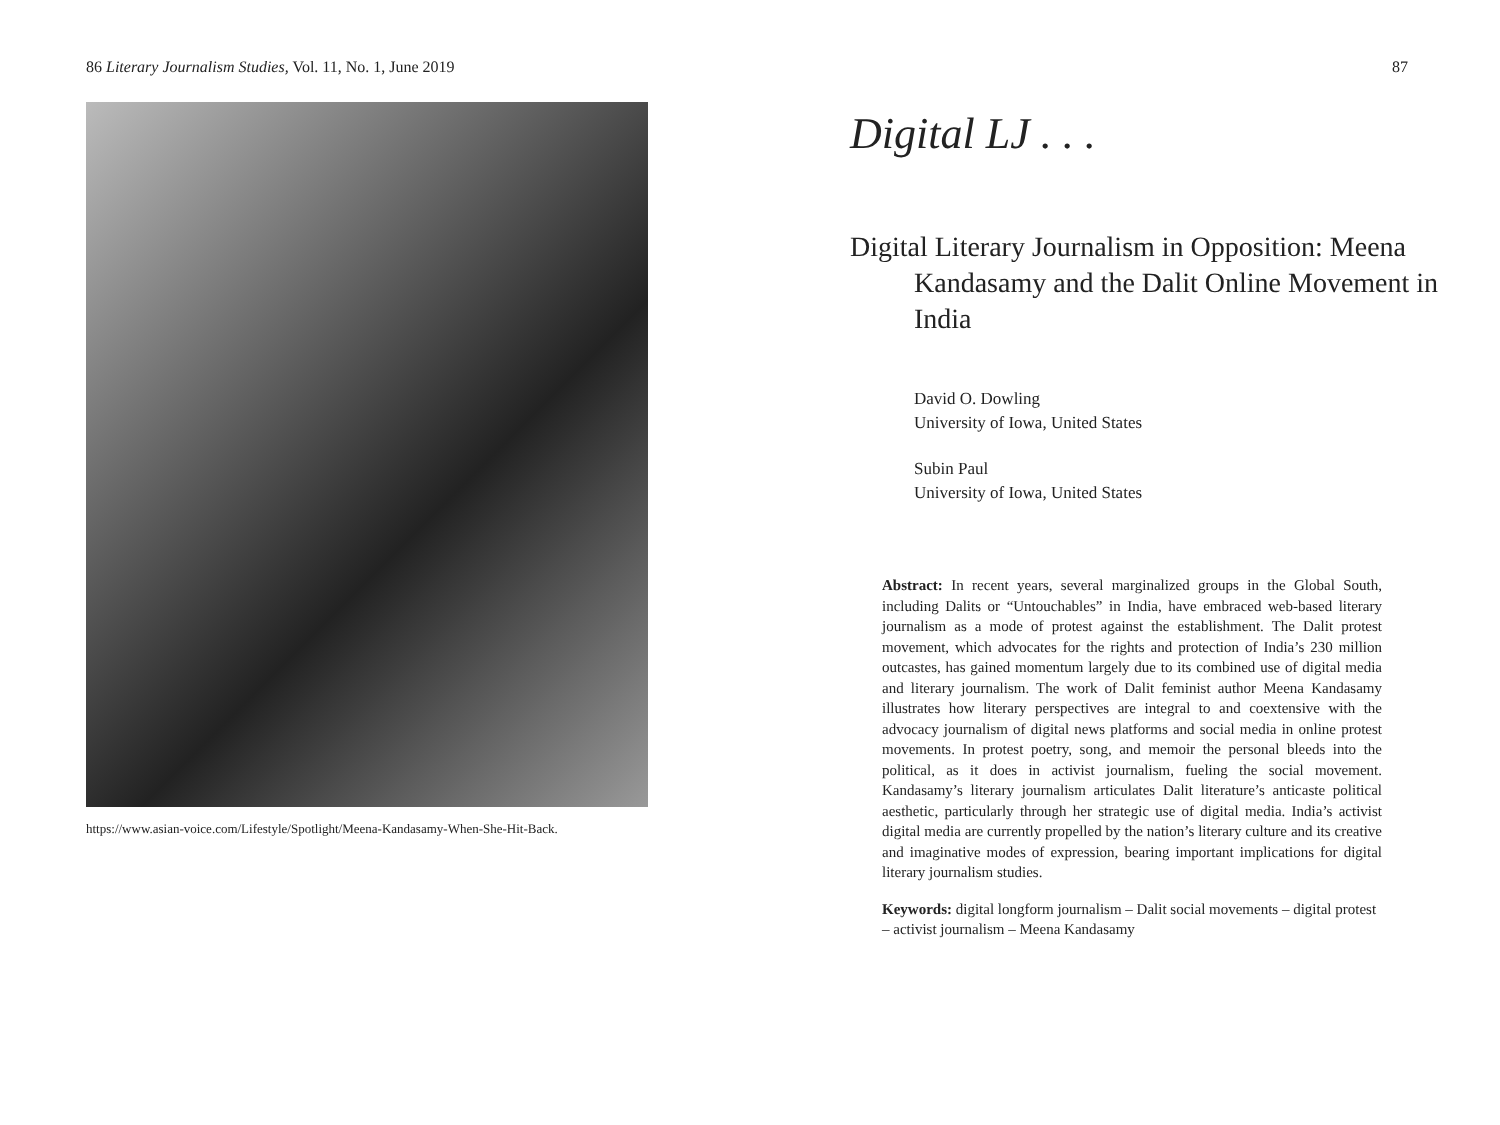86 Literary Journalism Studies, Vol. 11, No. 1, June 2019
https://www.asian-voice.com/Lifestyle/Spotlight/Meena-Kandasamy-When-She-Hit-Back.
87
Digital LJ . . .
Digital Literary Journalism in Opposition: Meena Kandasamy and the Dalit Online Movement in India
David O. Dowling
University of Iowa, United States
Subin Paul
University of Iowa, United States
Abstract: In recent years, several marginalized groups in the Global South, including Dalits or “Untouchables” in India, have embraced web-based literary journalism as a mode of protest against the establishment. The Dalit protest movement, which advocates for the rights and protection of India’s 230 million outcastes, has gained momentum largely due to its combined use of digital media and literary journalism. The work of Dalit feminist author Meena Kandasamy illustrates how literary perspectives are integral to and coextensive with the advocacy journalism of digital news platforms and social media in online protest movements. In protest poetry, song, and memoir the personal bleeds into the political, as it does in activist journalism, fueling the social movement. Kandasamy’s literary journalism articulates Dalit literature’s anticaste political aesthetic, particularly through her strategic use of digital media. India’s activist digital media are currently propelled by the nation’s literary culture and its creative and imaginative modes of expression, bearing important implications for digital literary journalism studies.
Keywords: digital longform journalism – Dalit social movements – digital protest – activist journalism – Meena Kandasamy